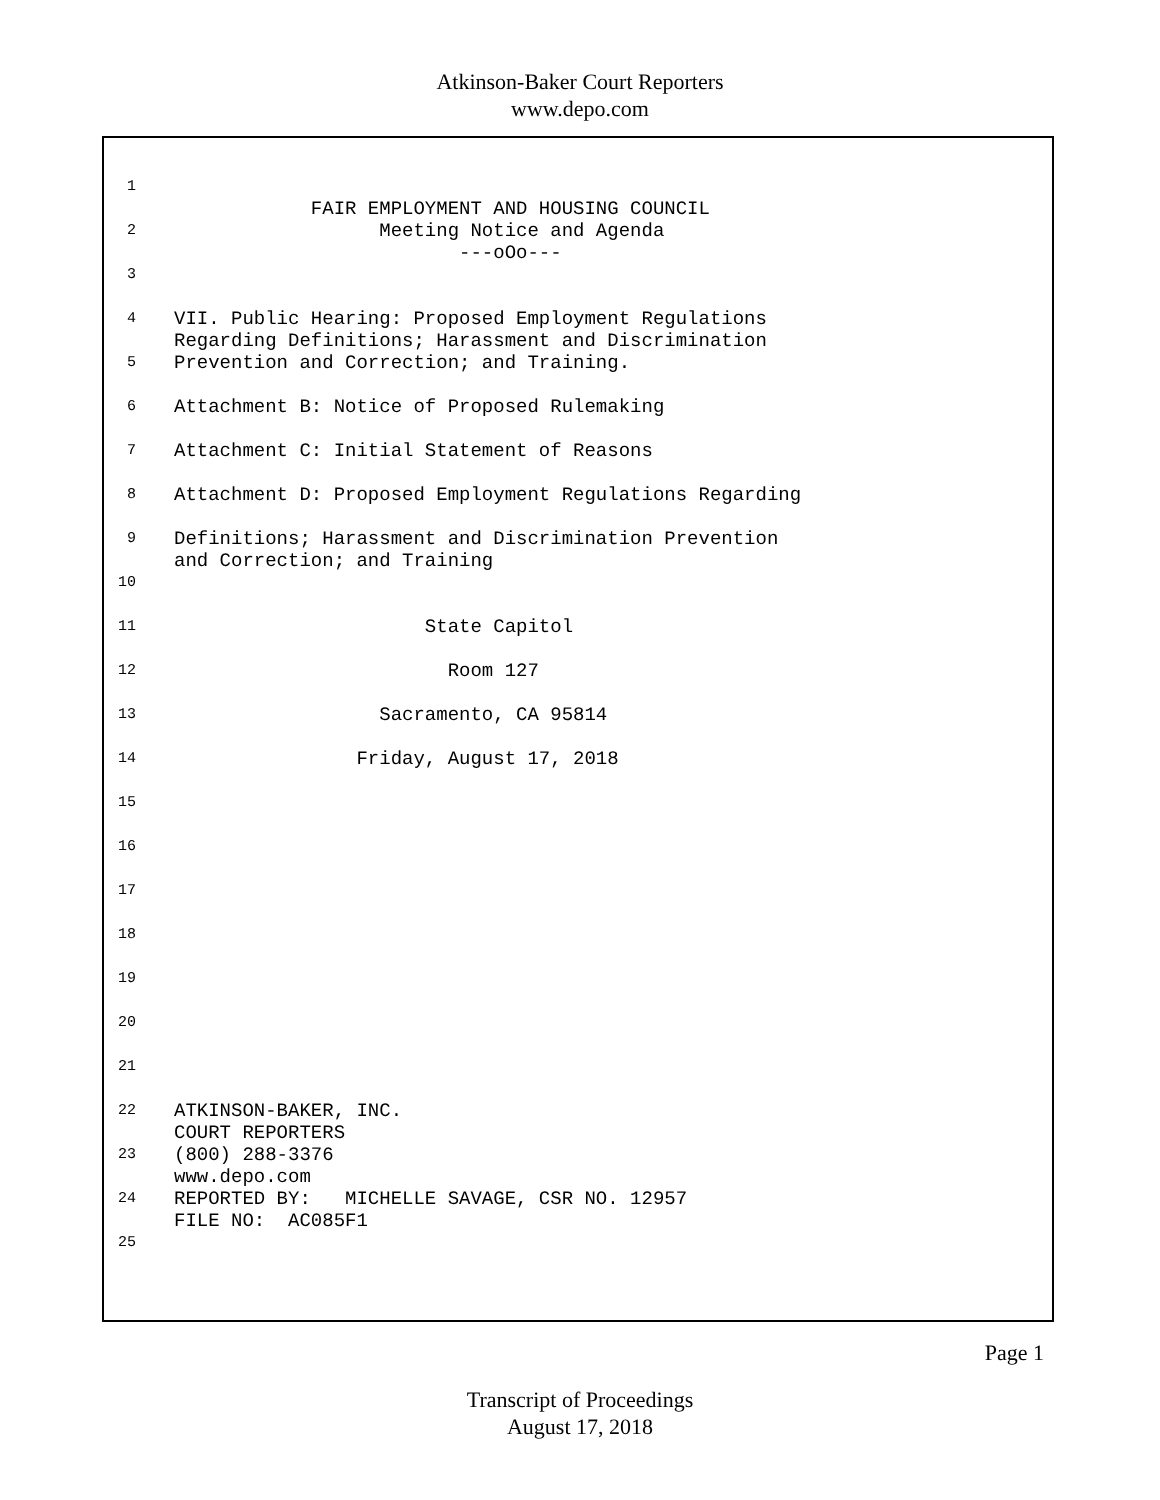Atkinson-Baker Court Reporters
www.depo.com
1
2
FAIR EMPLOYMENT AND HOUSING COUNCIL Meeting Notice and Agenda ---oOo---
3
4
VII. Public Hearing: Proposed Employment Regulations Regarding Definitions; Harassment and Discrimination
5
Prevention and Correction; and Training.
6
Attachment B: Notice of Proposed Rulemaking
7
Attachment C: Initial Statement of Reasons
8
Attachment D: Proposed Employment Regulations Regarding
9
Definitions; Harassment and Discrimination Prevention and Correction; and Training
10
11
State Capitol
12
Room 127
13
Sacramento, CA 95814
14
Friday, August 17, 2018
15
16
17
18
19
20
21
22
ATKINSON-BAKER, INC. COURT REPORTERS
23
(800) 288-3376 www.depo.com
24
REPORTED BY: MICHELLE SAVAGE, CSR NO. 12957 FILE NO: AC085F1
25
Page 1
Transcript of Proceedings
August 17, 2018